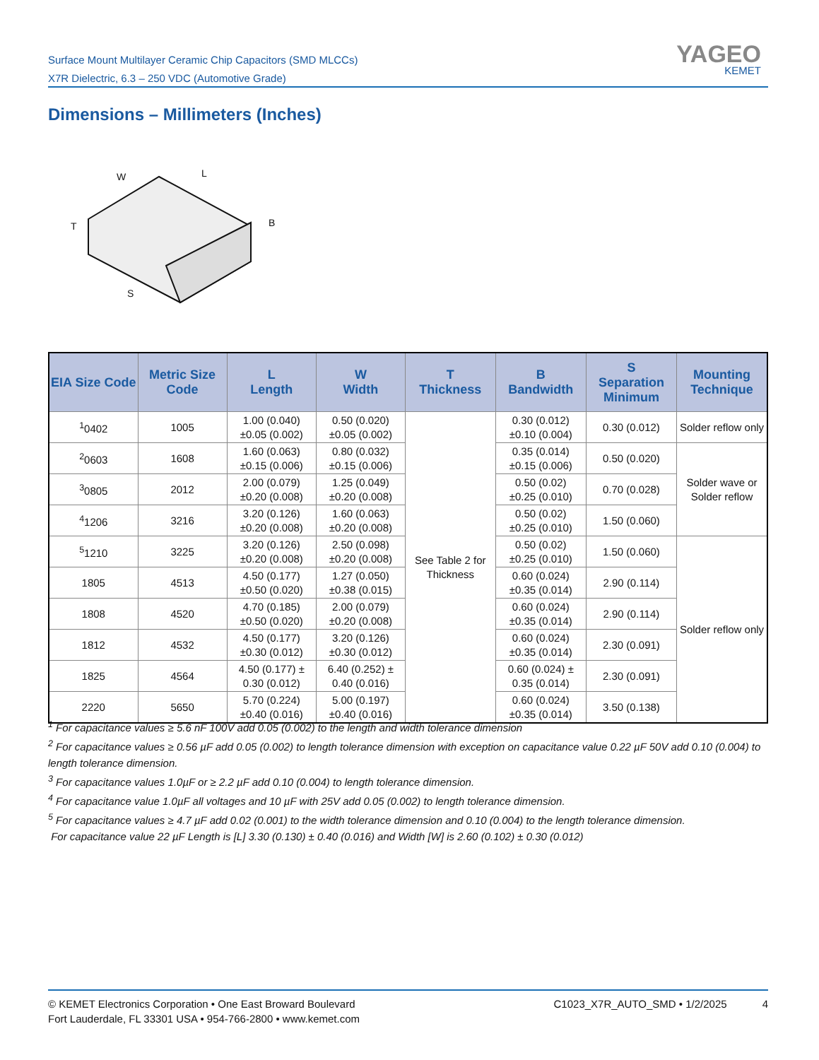Surface Mount Multilayer Ceramic Chip Capacitors (SMD MLCCs)
X7R Dielectric, 6.3 – 250 VDC (Automotive Grade)
YAGEO
KEMET
Dimensions – Millimeters (Inches)
W
L
B
T
S
| EIA Size Code | Metric Size Code | L Length | W Width | T Thickness | B Bandwidth | S Separation Minimum | Mounting Technique |
| --- | --- | --- | --- | --- | --- | --- | --- |
| <sup>1</sup> 0402 | 1005 | 1.00 (0.040) ±0.05 (0.002) | 0.50 (0.020) ±0.05 (0.002) | See Table 2 for Thickness | 0.30 (0.012) ±0.10 (0.004) | 0.30 (0.012) | Solder reflow only |
| <sup>2</sup> 0603 | 1608 | 1.60 (0.063) ±0.15 (0.006) | 0.80 (0.032) ±0.15 (0.006) | | 0.35 (0.014) ±0.15 (0.006) | 0.50 (0.020) | Solder wave or Solder reflow |
| <sup>3</sup> 0805 | 2012 | 2.00 (0.079) ±0.20 (0.008) | 1.25 (0.049) ±0.20 (0.008) | | 0.50 (0.02) ±0.25 (0.010) | 0.70 (0.028) | |
| <sup>4</sup> 1206 | 3216 | 3.20 (0.126) ±0.20 (0.008) | 1.60 (0.063) ±0.20 (0.008) | | 0.50 (0.02) ±0.25 (0.010) | 1.50 (0.060) | |
| <sup>5</sup> 1210 | 3225 | 3.20 (0.126) ±0.20 (0.008) | 2.50 (0.098) ±0.20 (0.008) | | 0.50 (0.02) ±0.25 (0.010) | 1.50 (0.060) | Solder reflow only |
| 1805 | 4513 | 4.50 (0.177) ±0.50 (0.020) | 1.27 (0.050) ±0.38 (0.015) | | 0.60 (0.024) ±0.35 (0.014) | 2.90 (0.114) | |
| 1808 | 4520 | 4.70 (0.185) ±0.50 (0.020) | 2.00 (0.079) ±0.20 (0.008) | | 0.60 (0.024) ±0.35 (0.014) | 2.90 (0.114) | |
| 1812 | 4532 | 4.50 (0.177) ±0.30 (0.012) | 3.20 (0.126) ±0.30 (0.012) | | 0.60 (0.024) ±0.35 (0.014) | 2.30 (0.091) | |
| 1825 | 4564 | 4.50 (0.177) ± 0.30 (0.012) | 6.40 (0.252) ± 0.40 (0.016) | | 0.60 (0.024) ± 0.35 (0.014) | 2.30 (0.091) | |
| 2220 | 5650 | 5.70 (0.224) ±0.40 (0.016) | 5.00 (0.197) ±0.40 (0.016) | | 0.60 (0.024) ±0.35 (0.014) | 3.50 (0.138) | |
<sup>1</sup> For capacitance values ≥ 5.6 nF 100V add 0.05 (0.002) to the length and width tolerance dimension
<sup>2</sup> For capacitance values ≥ 0.56 µF add 0.05 (0.002) to length tolerance dimension with exception on capacitance value 0.22 µF 50V add 0.10 (0.004) to length tolerance dimension.
<sup>3</sup> For capacitance values 1.0µF or ≥ 2.2 µF add 0.10 (0.004) to length tolerance dimension.
<sup>4</sup> For capacitance value 1.0µF all voltages and 10 µF with 25V add 0.05 (0.002) to length tolerance dimension.
<sup>5</sup> For capacitance values ≥ 4.7 µF add 0.02 (0.001) to the width tolerance dimension and 0.10 (0.004) to the length tolerance dimension.
For capacitance value 22 µF Length is [L] 3.30 (0.130) ± 0.40 (0.016) and Width [W] is 2.60 (0.102) ± 0.30 (0.012)
© KEMET Electronics Corporation • One East Broward Boulevard
Fort Lauderdale, FL 33301 USA • 954-766-2800 • www.kemet.com
C1023_X7R_AUTO_SMD • 1/2/2025 4